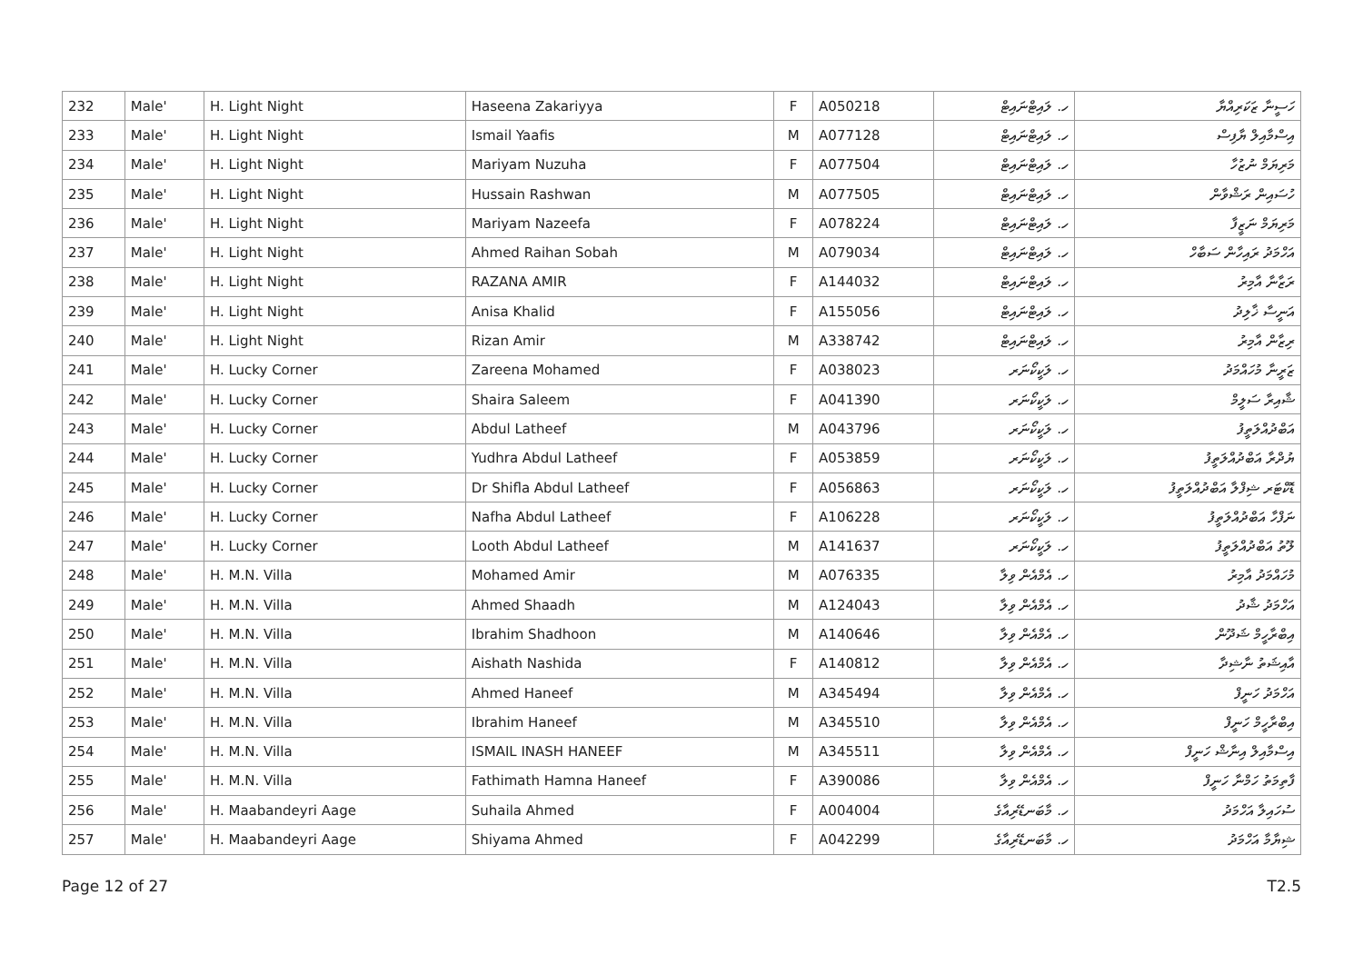| 232 | Male' | H. Light Night | Haseena Zakariyya | F | A050218 | ހ. ލައިޓްނައިޓް | ހަސީނާ ޒަކަރިއްޔާ |
| 233 | Male' | H. Light Night | Ismail Yaafis | M | A077128 | ހ. ލައިޓްނައިޓް | އިސްމާއިލް ޔާފިސް |
| 234 | Male' | H. Light Night | Mariyam Nuzuha | F | A077504 | ހ. ލައިޓްނައިޓް | މަރިޔަމް ނުޒުހާ |
| 235 | Male' | H. Light Night | Hussain Rashwan | M | A077505 | ހ. ލައިޓްނައިޓް | ހުސައިން ރަޝްވާން |
| 236 | Male' | H. Light Night | Mariyam Nazeefa | F | A078224 | ހ. ލައިޓްނައިޓް | މަރިޔަމް ނަޒީފާ |
| 237 | Male' | H. Light Night | Ahmed Raihan Sobah | M | A079034 | ހ. ލައިޓްނައިޓް | އަހްމަދު ރައިހާން ސަބާހް |
| 238 | Male' | H. Light Night | RAZANA AMIR | F | A144032 | ހ. ލައިޓްނައިޓް | ރަޒާނާ އާމިރު |
| 239 | Male' | H. Light Night | Anisa Khalid | F | A155056 | ހ. ލައިޓްނައިޓް | އަނީސާ ޚާލިދު |
| 240 | Male' | H. Light Night | Rizan Amir | M | A338742 | ހ. ލައިޓްނައިޓް | ރިޒާން އާމިރު |
| 241 | Male' | H. Lucky Corner | Zareena Mohamed | F | A038023 | ހ. ލަކީކޯނަރ | ޒަރީނާ މުހައްމަދު |
| 242 | Male' | H. Lucky Corner | Shaira Saleem | F | A041390 | ހ. ލަކީކޯނަރ | ޝާއިރާ ސަލީމް |
| 243 | Male' | H. Lucky Corner | Abdul Latheef | M | A043796 | ހ. ލަކީކޯނަރ | އަބްދުއްލަތީފު |
| 244 | Male' | H. Lucky Corner | Yudhra Abdul Latheef | F | A053859 | ހ. ލަކީކޯނަރ | ޔުދްރާ އަބްދުއްލަތީފު |
| 245 | Male' | H. Lucky Corner | Dr Shifla Abdul Latheef | F | A056863 | ހ. ލަކީކޯނަރ | ޑޮކްޓަރ ޝިފްލާ އަބްދުއްލަތީފު |
| 246 | Male' | H. Lucky Corner | Nafha Abdul Latheef | F | A106228 | ހ. ލަކީކޯނަރ | ނަފްހާ އަބްދުއްލަތީފު |
| 247 | Male' | H. Lucky Corner | Looth Abdul Latheef | M | A141637 | ހ. ލަކީކޯނަރ | ލޫތު އަބްދުއްލަތީފު |
| 248 | Male' | H. M.N. Villa | Mohamed Amir | M | A076335 | ހ. އެމްއެން ވިލާ | މުހައްމަދު އާމިރު |
| 249 | Male' | H. M.N. Villa | Ahmed Shaadh | M | A124043 | ހ. އެމްއެން ވިލާ | އަހްމަދު ޝާދު |
| 250 | Male' | H. M.N. Villa | Ibrahim Shadhoon | M | A140646 | ހ. އެމްއެން ވިލާ | އިބްރާހީމް ޝަދޫން |
| 251 | Male' | H. M.N. Villa | Aishath Nashida | F | A140812 | ހ. އެމްއެން ވިލާ | އާއިޝަތު ނާޝިދާ |
| 252 | Male' | H. M.N. Villa | Ahmed Haneef | M | A345494 | ހ. އެމްއެން ވިލާ | އަހްމަދު ހަނީފް |
| 253 | Male' | H. M.N. Villa | Ibrahim Haneef | M | A345510 | ހ. އެމްއެން ވިލާ | އިބްރާހީމް ހަނީފް |
| 254 | Male' | H. M.N. Villa | ISMAIL INASH HANEEF | M | A345511 | ހ. އެމްއެން ވިލާ | އިސްމާއިލް އިނާޝް ހަނީފް |
| 255 | Male' | H. M.N. Villa | Fathimath Hamna Haneef | F | A390086 | ހ. އެމްއެން ވިލާ | ފާތިމަތު ހަމްނާ ހަނީފް |
| 256 | Male' | H. Maabandeyri Aage | Suhaila Ahmed | F | A004004 | ހ. މާބަނޑޭރިއާގެ | ސުހައިލާ އަހްމަދު |
| 257 | Male' | H. Maabandeyri Aage | Shiyama Ahmed | F | A042299 | ހ. މާބަނޑޭރިއާގެ | ޝިޔާމާ އަހްމަދު |
Page 12 of 27 T2.5